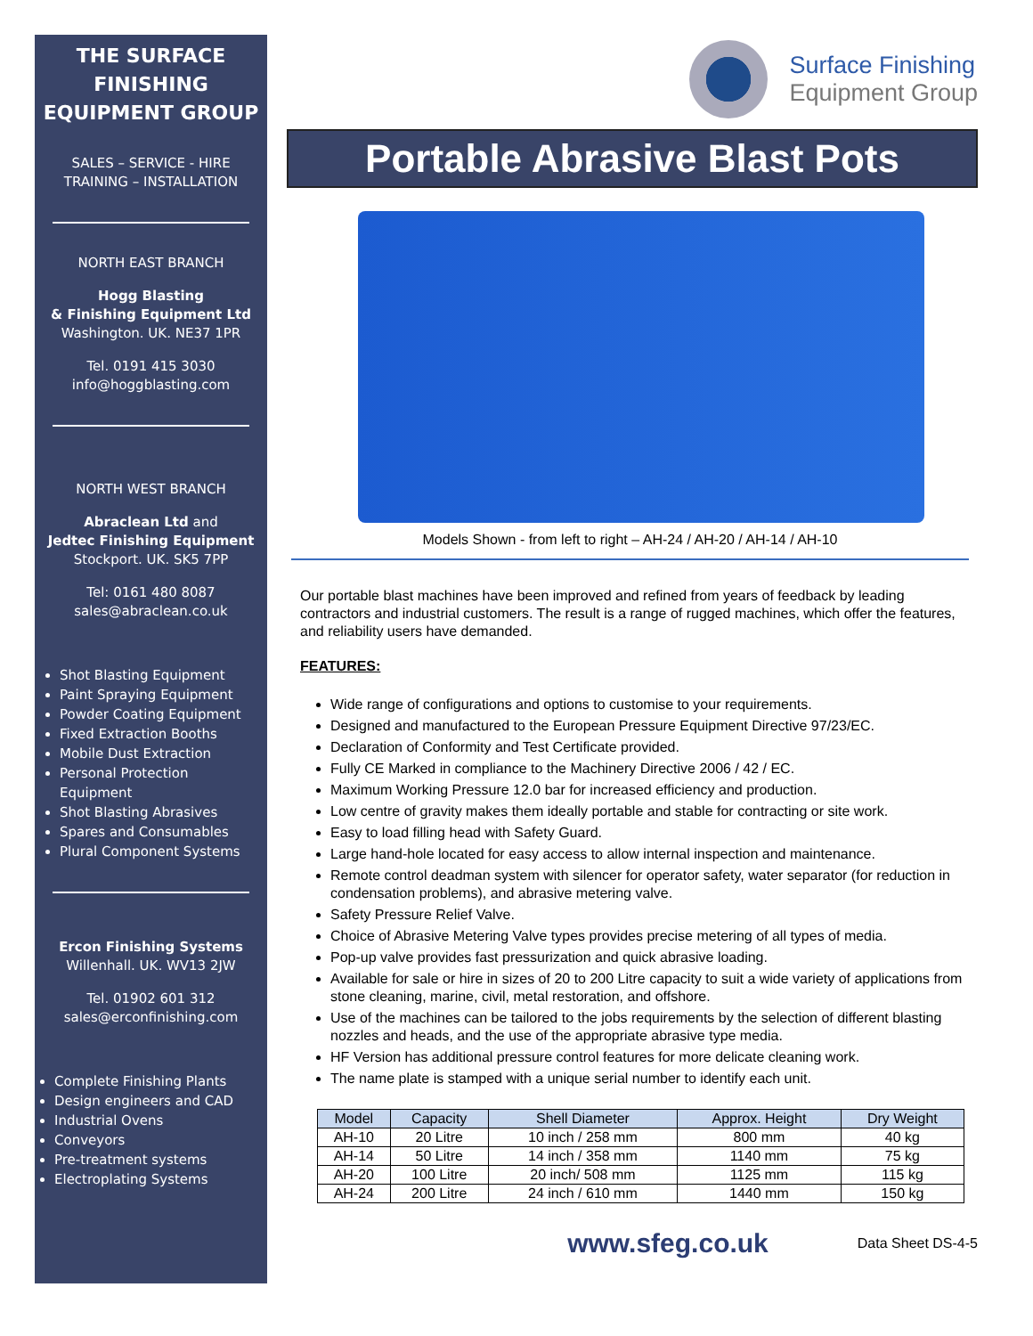THE SURFACE FINISHING EQUIPMENT GROUP
SALES – SERVICE - HIRE
TRAINING – INSTALLATION
NORTH EAST BRANCH
Hogg Blasting
& Finishing Equipment Ltd
Washington. UK. NE37 1PR
Tel. 0191 415 3030
info@hoggblasting.com
NORTH WEST BRANCH
Abraclean Ltd and
Jedtec Finishing Equipment
Stockport. UK. SK5 7PP
Tel: 0161 480 8087
sales@abraclean.co.uk
Shot Blasting Equipment
Paint Spraying Equipment
Powder Coating Equipment
Fixed Extraction Booths
Mobile Dust Extraction
Personal Protection Equipment
Shot Blasting Abrasives
Spares and Consumables
Plural Component Systems
Ercon Finishing Systems
Willenhall. UK. WV13 2JW
Tel. 01902 601 312
sales@erconfinishing.com
Complete Finishing Plants
Design engineers and CAD
Industrial Ovens
Conveyors
Pre-treatment systems
Electroplating Systems
Surface Finishing
Equipment Group
Portable Abrasive Blast Pots
Models Shown - from left to right – AH-24 / AH-20 / AH-14 / AH-10
Our portable blast machines have been improved and refined from years of feedback by leading contractors and industrial customers. The result is a range of rugged machines, which offer the features, and reliability users have demanded.
FEATURES:
Wide range of configurations and options to customise to your requirements.
Designed and manufactured to the European Pressure Equipment Directive 97/23/EC.
Declaration of Conformity and Test Certificate provided.
Fully CE Marked in compliance to the Machinery Directive 2006 / 42 / EC.
Maximum Working Pressure 12.0 bar for increased efficiency and production.
Low centre of gravity makes them ideally portable and stable for contracting or site work.
Easy to load filling head with Safety Guard.
Large hand-hole located for easy access to allow internal inspection and maintenance.
Remote control deadman system with silencer for operator safety, water separator (for reduction in condensation problems), and abrasive metering valve.
Safety Pressure Relief Valve.
Choice of Abrasive Metering Valve types provides precise metering of all types of media.
Pop-up valve provides fast pressurization and quick abrasive loading.
Available for sale or hire in sizes of 20 to 200 Litre capacity to suit a wide variety of applications from stone cleaning, marine, civil, metal restoration, and offshore.
Use of the machines can be tailored to the jobs requirements by the selection of different blasting nozzles and heads, and the use of the appropriate abrasive type media.
HF Version has additional pressure control features for more delicate cleaning work.
The name plate is stamped with a unique serial number to identify each unit.
| Model | Capacity | Shell Diameter | Approx. Height | Dry Weight |
| --- | --- | --- | --- | --- |
| AH-10 | 20 Litre | 10 inch / 258 mm | 800 mm | 40 kg |
| AH-14 | 50 Litre | 14 inch / 358 mm | 1140 mm | 75 kg |
| AH-20 | 100 Litre | 20 inch/ 508 mm | 1125 mm | 115 kg |
| AH-24 | 200 Litre | 24 inch / 610 mm | 1440 mm | 150 kg |
www.sfeg.co.uk Data Sheet DS-4-5